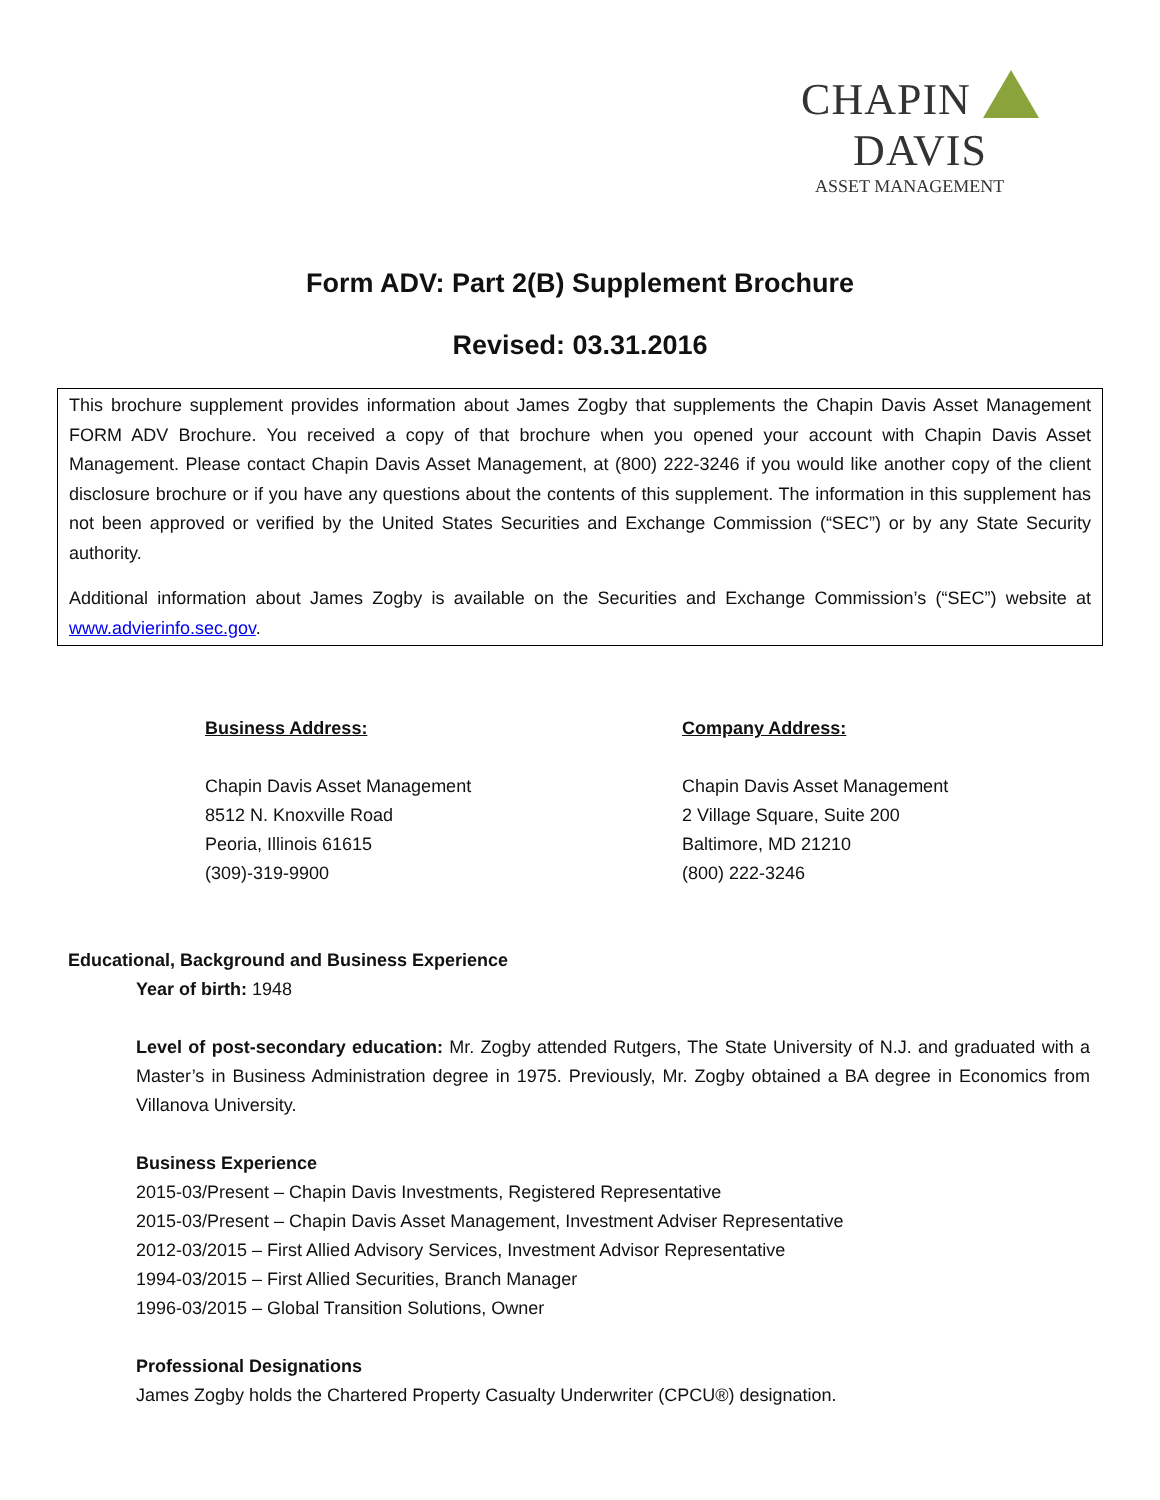CHAPIN DAVIS
ASSET MANAGEMENT
Form ADV: Part 2(B) Supplement Brochure
Revised: 03.31.2016
This brochure supplement provides information about James Zogby that supplements the Chapin Davis Asset Management FORM ADV Brochure. You received a copy of that brochure when you opened your account with Chapin Davis Asset Management. Please contact Chapin Davis Asset Management, at (800) 222-3246 if you would like another copy of the client disclosure brochure or if you have any questions about the contents of this supplement. The information in this supplement has not been approved or verified by the United States Securities and Exchange Commission (“SEC”) or by any State Security authority.
Additional information about James Zogby is available on the Securities and Exchange Commission’s (“SEC”) website at www.advierinfo.sec.gov.
Business Address:
Chapin Davis Asset Management
8512 N. Knoxville Road
Peoria, Illinois 61615
(309)-319-9900
Company Address:
Chapin Davis Asset Management
2 Village Square, Suite 200
Baltimore, MD 21210
(800) 222-3246
Educational, Background and Business Experience
Year of birth: 1948
Level of post-secondary education: Mr. Zogby attended Rutgers, The State University of N.J. and graduated with a Master’s in Business Administration degree in 1975. Previously, Mr. Zogby obtained a BA degree in Economics from Villanova University.
Business Experience
2015-03/Present – Chapin Davis Investments, Registered Representative
2015-03/Present – Chapin Davis Asset Management, Investment Adviser Representative
2012-03/2015 – First Allied Advisory Services, Investment Advisor Representative
1994-03/2015 – First Allied Securities, Branch Manager
1996-03/2015 – Global Transition Solutions, Owner
Professional Designations
James Zogby holds the Chartered Property Casualty Underwriter (CPCU®) designation.